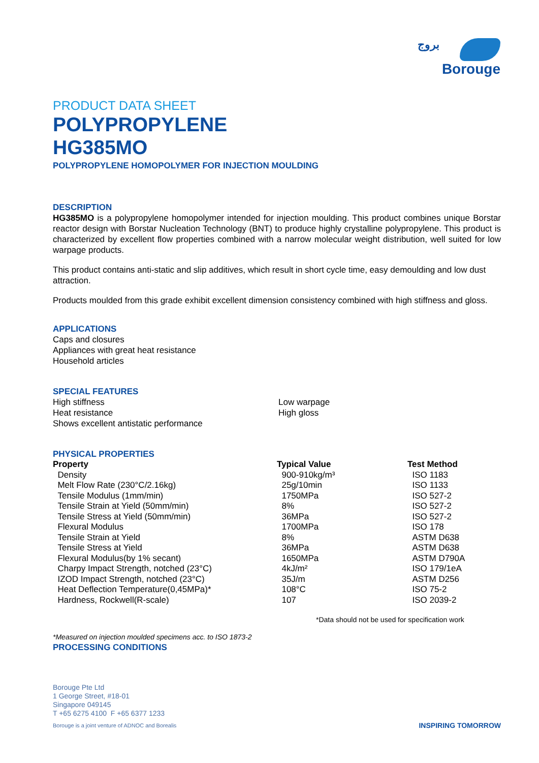بروج
Borouge
PRODUCT DATA SHEET
POLYPROPYLENE
HG385MO
POLYPROPYLENE HOMOPOLYMER FOR INJECTION MOULDING
DESCRIPTION
HG385MO is a polypropylene homopolymer intended for injection moulding. This product combines unique Borstar reactor design with Borstar Nucleation Technology (BNT) to produce highly crystalline polypropylene. This product is characterized by excellent flow properties combined with a narrow molecular weight distribution, well suited for low warpage products.
This product contains anti-static and slip additives, which result in short cycle time, easy demoulding and low dust attraction.
Products moulded from this grade exhibit excellent dimension consistency combined with high stiffness and gloss.
APPLICATIONS
Caps and closures
Appliances with great heat resistance
Household articles
SPECIAL FEATURES
High stiffness
Heat resistance
Shows excellent antistatic performance
Low warpage
High gloss
PHYSICAL PROPERTIES
| Property | Typical Value | Test Method |
| --- | --- | --- |
| Density | 900-910kg/m³ | ISO 1183 |
| Melt Flow Rate (230°C/2.16kg) | 25g/10min | ISO 1133 |
| Tensile Modulus (1mm/min) | 1750MPa | ISO 527-2 |
| Tensile Strain at Yield (50mm/min) | 8% | ISO 527-2 |
| Tensile Stress at Yield (50mm/min) | 36MPa | ISO 527-2 |
| Flexural Modulus | 1700MPa | ISO 178 |
| Tensile Strain at Yield | 8% | ASTM D638 |
| Tensile Stress at Yield | 36MPa | ASTM D638 |
| Flexural Modulus(by 1% secant) | 1650MPa | ASTM D790A |
| Charpy Impact Strength, notched (23°C) | 4kJ/m² | ISO 179/1eA |
| IZOD Impact Strength, notched (23°C) | 35J/m | ASTM D256 |
| Heat Deflection Temperature(0,45MPa)* | 108°C | ISO 75-2 |
| Hardness, Rockwell(R-scale) | 107 | ISO 2039-2 |
*Data should not be used for specification work
*Measured on injection moulded specimens acc. to ISO 1873-2
PROCESSING CONDITIONS
Borouge Pte Ltd
1 George Street, #18-01
Singapore 049145
T +65 6275 4100 F +65 6377 1233
Borouge is a joint venture of ADNOC and Borealis
INSPIRING TOMORROW